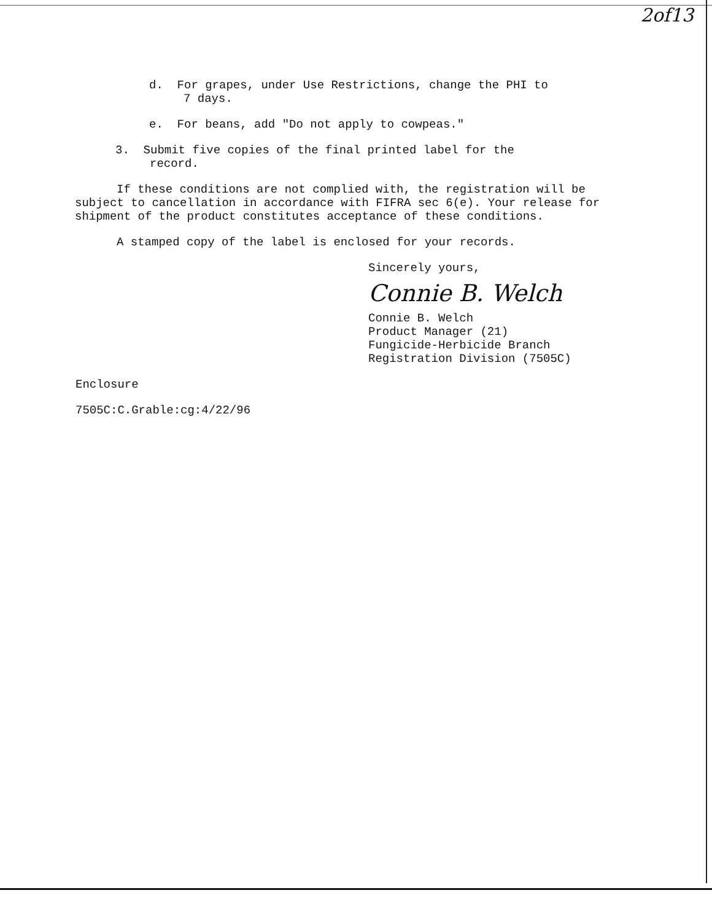2of13
d. For grapes, under Use Restrictions, change the PHI to
7 days.
e. For beans, add "Do not apply to cowpeas."
3. Submit five copies of the final printed label for the
record.
If these conditions are not complied with, the registration will be subject to cancellation in accordance with FIFRA sec 6(e). Your release for shipment of the product constitutes acceptance of these conditions.
A stamped copy of the label is enclosed for your records.
Sincerely yours,
Connie B. Welch
Connie B. Welch
Product Manager (21)
Fungicide-Herbicide Branch
Registration Division (7505C)
Enclosure
7505C:C.Grable:cg:4/22/96